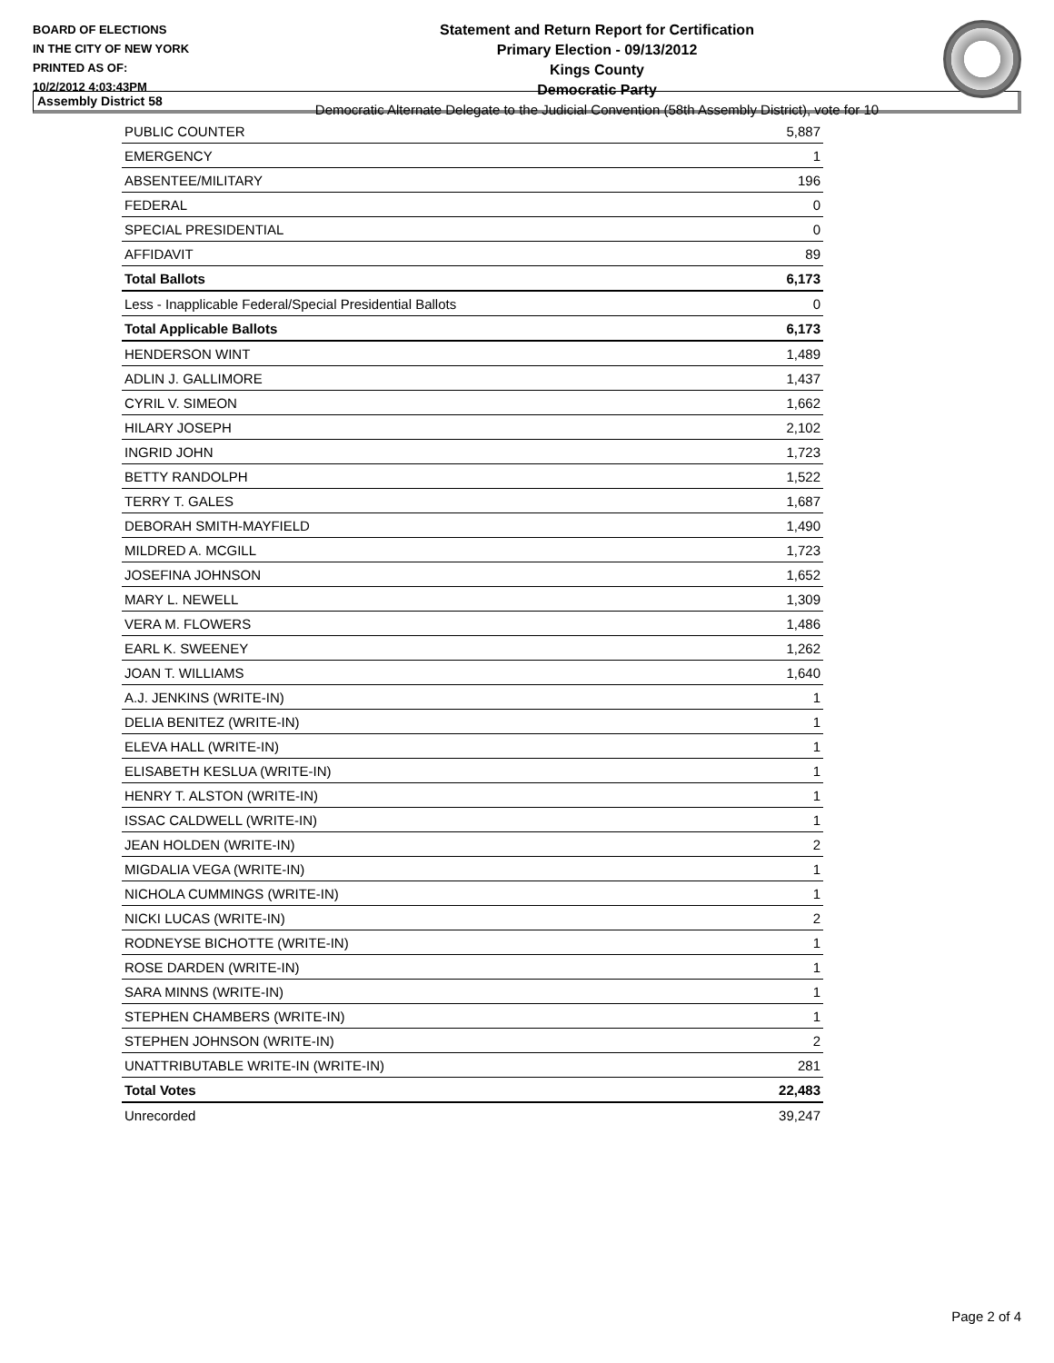BOARD OF ELECTIONS
IN THE CITY OF NEW YORK
PRINTED AS OF:
10/2/2012 4:03:43PM
Statement and Return Report for Certification
Primary Election - 09/13/2012
Kings County
Democratic Party
Democratic Alternate Delegate to the Judicial Convention (58th Assembly District), vote for 10
Assembly District 58
| PUBLIC COUNTER | 5,887 |
| EMERGENCY | 1 |
| ABSENTEE/MILITARY | 196 |
| FEDERAL | 0 |
| SPECIAL PRESIDENTIAL | 0 |
| AFFIDAVIT | 89 |
| Total Ballots | 6,173 |
| Less - Inapplicable Federal/Special Presidential Ballots | 0 |
| Total Applicable Ballots | 6,173 |
| HENDERSON WINT | 1,489 |
| ADLIN J. GALLIMORE | 1,437 |
| CYRIL V. SIMEON | 1,662 |
| HILARY JOSEPH | 2,102 |
| INGRID JOHN | 1,723 |
| BETTY RANDOLPH | 1,522 |
| TERRY T. GALES | 1,687 |
| DEBORAH SMITH-MAYFIELD | 1,490 |
| MILDRED A. MCGILL | 1,723 |
| JOSEFINA JOHNSON | 1,652 |
| MARY L. NEWELL | 1,309 |
| VERA M. FLOWERS | 1,486 |
| EARL K. SWEENEY | 1,262 |
| JOAN T. WILLIAMS | 1,640 |
| A.J. JENKINS (WRITE-IN) | 1 |
| DELIA BENITEZ (WRITE-IN) | 1 |
| ELEVA HALL (WRITE-IN) | 1 |
| ELISABETH KESLUA (WRITE-IN) | 1 |
| HENRY T. ALSTON (WRITE-IN) | 1 |
| ISSAC CALDWELL (WRITE-IN) | 1 |
| JEAN HOLDEN (WRITE-IN) | 2 |
| MIGDALIA VEGA (WRITE-IN) | 1 |
| NICHOLA CUMMINGS (WRITE-IN) | 1 |
| NICKI LUCAS (WRITE-IN) | 2 |
| RODNEYSE BICHOTTE (WRITE-IN) | 1 |
| ROSE DARDEN (WRITE-IN) | 1 |
| SARA MINNS (WRITE-IN) | 1 |
| STEPHEN CHAMBERS (WRITE-IN) | 1 |
| STEPHEN JOHNSON (WRITE-IN) | 2 |
| UNATTRIBUTABLE WRITE-IN (WRITE-IN) | 281 |
| Total Votes | 22,483 |
| Unrecorded | 39,247 |
Page 2 of 4